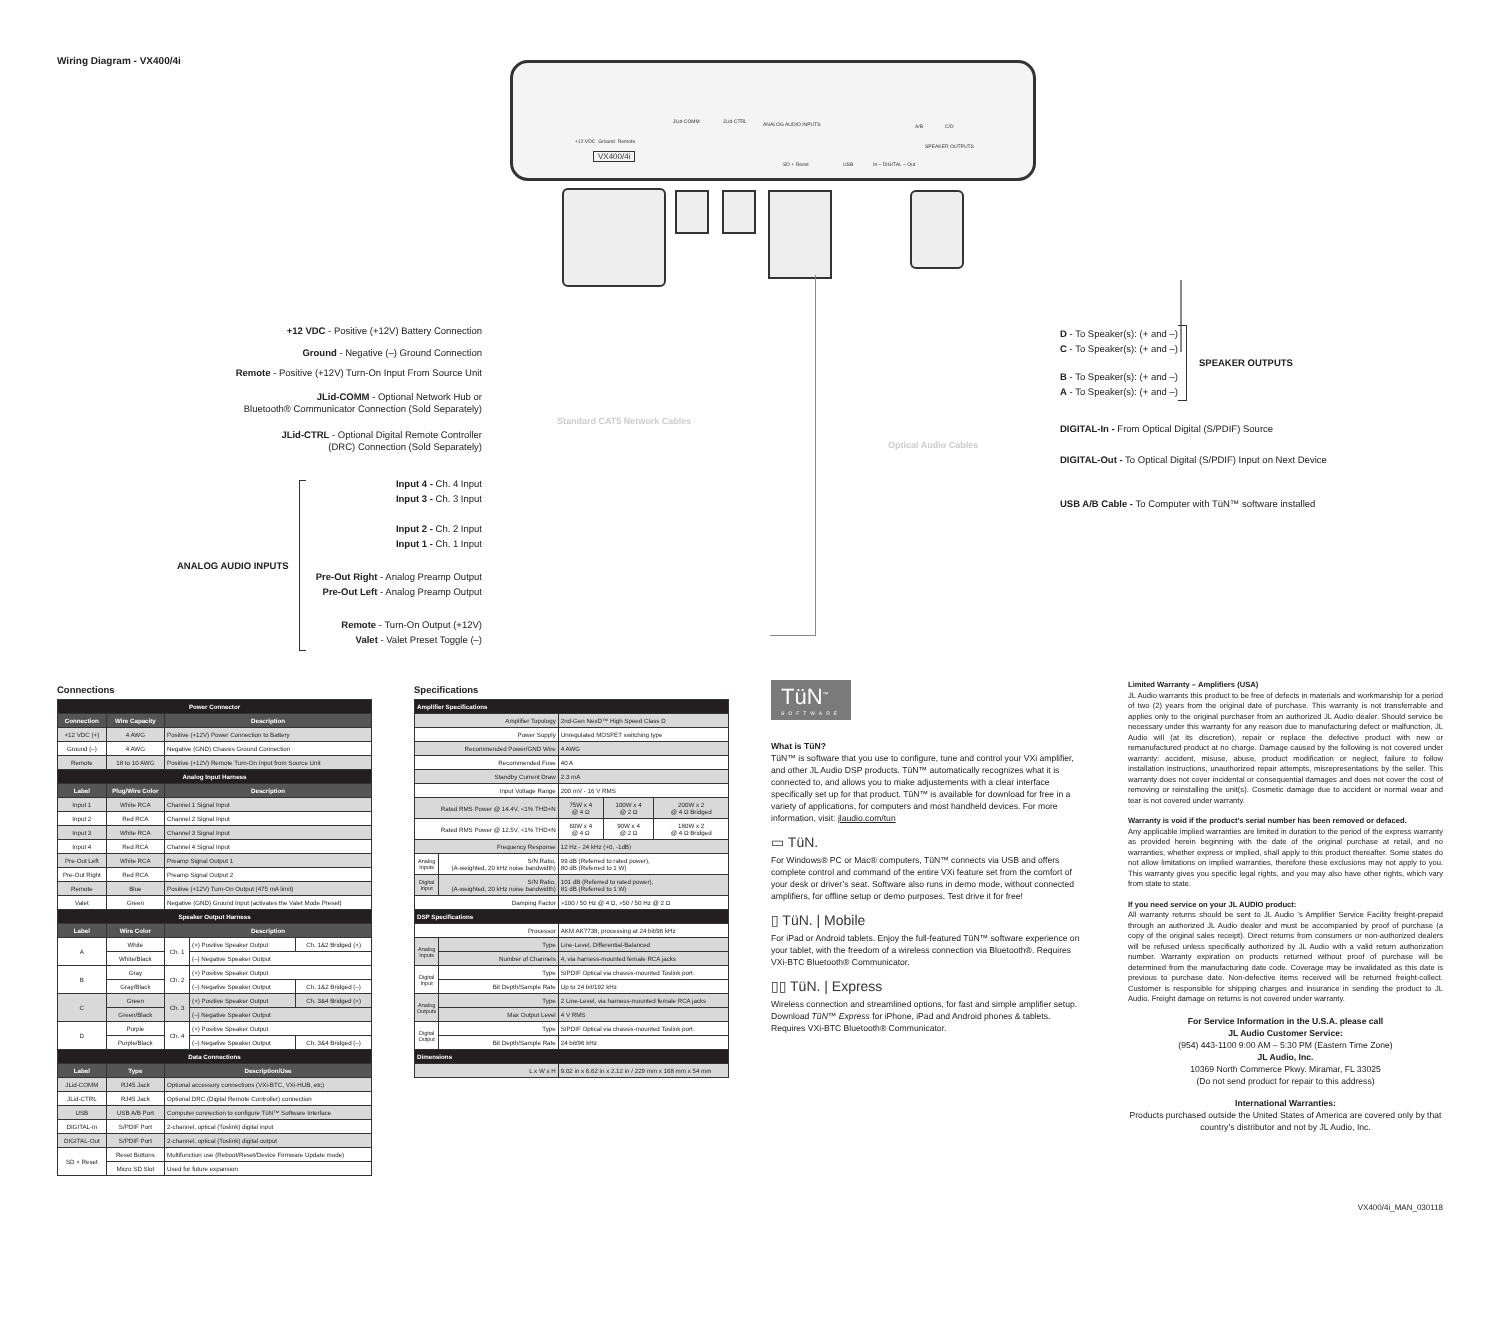Wiring Diagram - VX400/4i
+12 VDC Ground Remote
VX400/4i
JLid-COMM JLid-CTRL
ANALOG AUDIO INPUTS
SD + Reset USB In – DIGITAL – Out
SPEAKER OUTPUTS
A/B C/D
+12 VDC - Positive (+12V) Battery Connection
Ground - Negative (–) Ground Connection
Remote - Positive (+12V) Turn-On Input From Source Unit
JLid-COMM - Optional Network Hub or
Bluetooth® Communicator Connection (Sold Separately)
JLid-CTRL - Optional Digital Remote Controller
(DRC) Connection (Sold Separately)
Standard CAT5 Network Cables
Input 4 - Ch. 4 Input
Input 3 - Ch. 3 Input
Input 2 - Ch. 2 Input
Input 1 - Ch. 1 Input
ANALOG AUDIO INPUTS
Pre-Out Right - Analog Preamp Output
Pre-Out Left - Analog Preamp Output
Remote - Turn-On Output (+12V)
Valet - Valet Preset Toggle (–)
D - To Speaker(s): (+ and –)
C - To Speaker(s): (+ and –)
B - To Speaker(s): (+ and –)
A - To Speaker(s): (+ and –)
SPEAKER OUTPUTS
DIGITAL-In - From Optical Digital (S/PDIF) Source
Optical Audio Cables
DIGITAL-Out - To Optical Digital (S/PDIF) Input on Next Device
USB A/B Cable - To Computer with TüN™ software installed
Connections
| Power Connector | | | | |
| --- | --- | --- | --- | --- |
| Connection | Wire Capacity | Description | | |
| +12 VDC (+) | 4 AWG | Positive (+12V) Power Connection to Battery | | |
| Ground (–) | 4 AWG | Negative (GND) Chassis Ground Connection | | |
| Remote | 18 to 10 AWG | Positive (+12V) Remote Turn-On Input from Source Unit | | |
| Analog Input Harness | | | | |
| Label | Plug/Wire Color | Description | | |
| Input 1 | White RCA | Channel 1 Signal Input | | |
| Input 2 | Red RCA | Channel 2 Signal Input | | |
| Input 3 | White RCA | Channel 3 Signal Input | | |
| Input 4 | Red RCA | Channel 4 Signal Input | | |
| Pre-Out Left | White RCA | Preamp Signal Output 1 | | |
| Pre-Out Right | Red RCA | Preamp Signal Output 2 | | |
| Remote | Blue | Positive (+12V) Turn-On Output (475 mA limit) | | |
| Valet | Green | Negative (GND) Ground Input (activates the Valet Mode Preset) | | |
| Speaker Output Harness | | | | |
| Label | Wire Color | Description | | |
| A | White | Ch. 1 | (+) Positive Speaker Output | Ch. 1&2 Bridged (+) |
| | White/Black | | (–) Negative Speaker Output | |
| B | Gray | Ch. 2 | (+) Positive Speaker Output | |
| | Gray/Black | | (–) Negative Speaker Output | Ch. 1&2 Bridged (–) |
| C | Green | Ch. 3 | (+) Positive Speaker Output | Ch. 3&4 Bridged (+) |
| | Green/Black | | (–) Negative Speaker Output | |
| D | Purple | Ch. 4 | (+) Positive Speaker Output | |
| | Purple/Black | | (–) Negative Speaker Output | Ch. 3&4 Bridged (–) |
| Data Connections | | | | |
| Label | Type | Description/Use | | |
| JLid-COMM | RJ45 Jack | Optional accessory connections (VXi-BTC, VXi-HUB, etc) | | |
| JLid-CTRL | RJ45 Jack | Optional DRC (Digital Remote Controller) connection | | |
| USB | USB A/B Port | Computer connection to configure TüN™ Software Interface | | |
| DIGITAL-In | S/PDIF Port | 2-channel, optical (Toslink) digital input | | |
| DIGITAL-Out | S/PDIF Port | 2-channel, optical (Toslink) digital output | | |
| SD + Reset | Reset Buttons | Multifunction use (Reboot/Reset/Device Firmware Update mode) | | |
| | Micro SD Slot | Used for future expansion | | |
Specifications
| Amplifier Specifications | | | | |
| --- | --- | --- | --- | --- |
| Amplifier Topology | | 2nd-Gen NexD™ High Speed Class D | | |
| Power Supply | | Unregulated MOSFET switching type | | |
| Recommended Power/GND Wire | | 4 AWG | | |
| Recommended Fuse | | 40 A | | |
| Standby Current Draw | | 2.3 mA | | |
| Input Voltage Range | | 200 mV - 16 V RMS | | |
| Rated RMS Power @ 14.4V, <1% THD+N | | 75W x 4 @ 4 Ω | 100W x 4 @ 2 Ω | 200W x 2 @ 4 Ω Bridged |
| Rated RMS Power @ 12.5V, <1% THD+N | | 60W x 4 @ 4 Ω | 90W x 4 @ 2 Ω | 180W x 2 @ 4 Ω Bridged |
| Frequency Response | | 12 Hz - 24 kHz (+0, -1dB) | | |
| Analog Inputs | S/N Ratio, (A-weighted, 20 kHz noise bandwidth) | 99 dB (Referred to rated power), 80 dB (Referred to 1 W) | | |
| Digital Input | S/N Ratio, (A-weighted, 20 kHz noise bandwidth) | 101 dB (Referred to rated power), 81 dB (Referred to 1 W) | | |
| Damping Factor | | >100 / 50 Hz @ 4 Ω, >50 / 50 Hz @ 2 Ω | | |
| DSP Specifications | | | | |
| Processor | | AKM AK7738, processing at 24 bit/96 kHz | | |
| Analog Inputs | Type | Line-Level, Differential-Balanced | | |
| | Number of Channels | 4, via harness-mounted female RCA jacks | | |
| Digital Input | Type | S/PDIF Optical via chassis-mounted Toslink port | | |
| | Bit Depth/Sample Rate | Up to 24 bit/192 kHz | | |
| Analog Outputs | Type | 2 Line-Level, via harness-mounted female RCA jacks | | |
| | Max Output Level | 4 V RMS | | |
| Digital Output | Type | S/PDIF Optical via chassis-mounted Toslink port | | |
| | Bit Depth/Sample Rate | 24 bit/96 kHz | | |
| Dimensions | | | | |
| L x W x H | | 9.02 in x 6.62 in x 2.12 in / 229 mm x 168 mm x 54 mm | | |
TüN<sup>™</sup> SOFTWARE
What is TüN?
TüN™ is software that you use to configure, tune and control your VXi amplifier, and other JL Audio DSP products. TüN™ automatically recognizes what it is connected to, and allows you to make adjustements with a clear interface specifically set up for that product. TüN™ is available for download for free in a variety of applications, for computers and most handheld devices. For more information, visit: jlaudio.com/tun
▭ TüN.
For Windows® PC or Mac® computers, TüN™ connects via USB and offers complete control and command of the entire VXi feature set from the comfort of your desk or driver’s seat. Software also runs in demo mode, without connected amplifiers, for offline setup or demo purposes. Test drive it for free!
▯ TüN. | Mobile
For iPad or Android tablets. Enjoy the full-featured TüN™ software experience on your tablet, with the freedom of a wireless connection via Bluetooth®. Requires VXi-BTC Bluetooth® Communicator.
▯▯ TüN. | Express
Wireless connection and streamlined options, for fast and simple amplifier setup. Download TüN™ Express for iPhone, iPad and Android phones & tablets. Requires VXi-BTC Bluetooth® Communicator.
Limited Warranty – Amplifiers (USA)
JL Audio warrants this product to be free of defects in materials and workmanship for a period of two (2) years from the original date of purchase. This warranty is not transferrable and applies only to the original purchaser from an authorized JL Audio dealer. Should service be necessary under this warranty for any reason due to manufacturing defect or malfunction, JL Audio will (at its discretion), repair or replace the defective product with new or remanufactured product at no charge. Damage caused by the following is not covered under warranty: accident, misuse, abuse, product modification or neglect, failure to follow installation instructions, unauthorized repair attempts, misrepresentations by the seller. This warranty does not cover incidental or consequential damages and does not cover the cost of removing or reinstalling the unit(s). Cosmetic damage due to accident or normal wear and tear is not covered under warranty.
Warranty is void if the product’s serial number has been removed or defaced.
Any applicable implied warranties are limited in duration to the period of the express warranty as provided herein beginning with the date of the original purchase at retail, and no warranties, whether express or implied, shall apply to this product thereafter. Some states do not allow limitations on implied warranties, therefore these exclusions may not apply to you. This warranty gives you specific legal rights, and you may also have other rights, which vary from state to state.
If you need service on your JL AUDIO product:
All warranty returns should be sent to JL Audio ’s Amplifier Service Facility freight-prepaid through an authorized JL Audio dealer and must be accompanied by proof of purchase (a copy of the original sales receipt). Direct returns from consumers or non-authorized dealers will be refused unless specifically authorized by JL Audio with a valid return authorization number. Warranty expiration on products returned without proof of purchase will be determined from the manufacturing date code. Coverage may be invalidated as this date is previous to purchase date. Non-defective items received will be returned freight-collect. Customer is responsible for shipping charges and insurance in sending the product to JL Audio. Freight damage on returns is not covered under warranty.
For Service Information in the U.S.A. please call
JL Audio Customer Service:
(954) 443-1100 9:00 AM – 5:30 PM (Eastern Time Zone)
JL Audio, Inc.
10369 North Commerce Pkwy. Miramar, FL 33025
(Do not send product for repair to this address)
International Warranties:
Products purchased outside the United States of America are covered only by that country’s distributor and not by JL Audio, Inc.
VX400/4i_MAN_030118